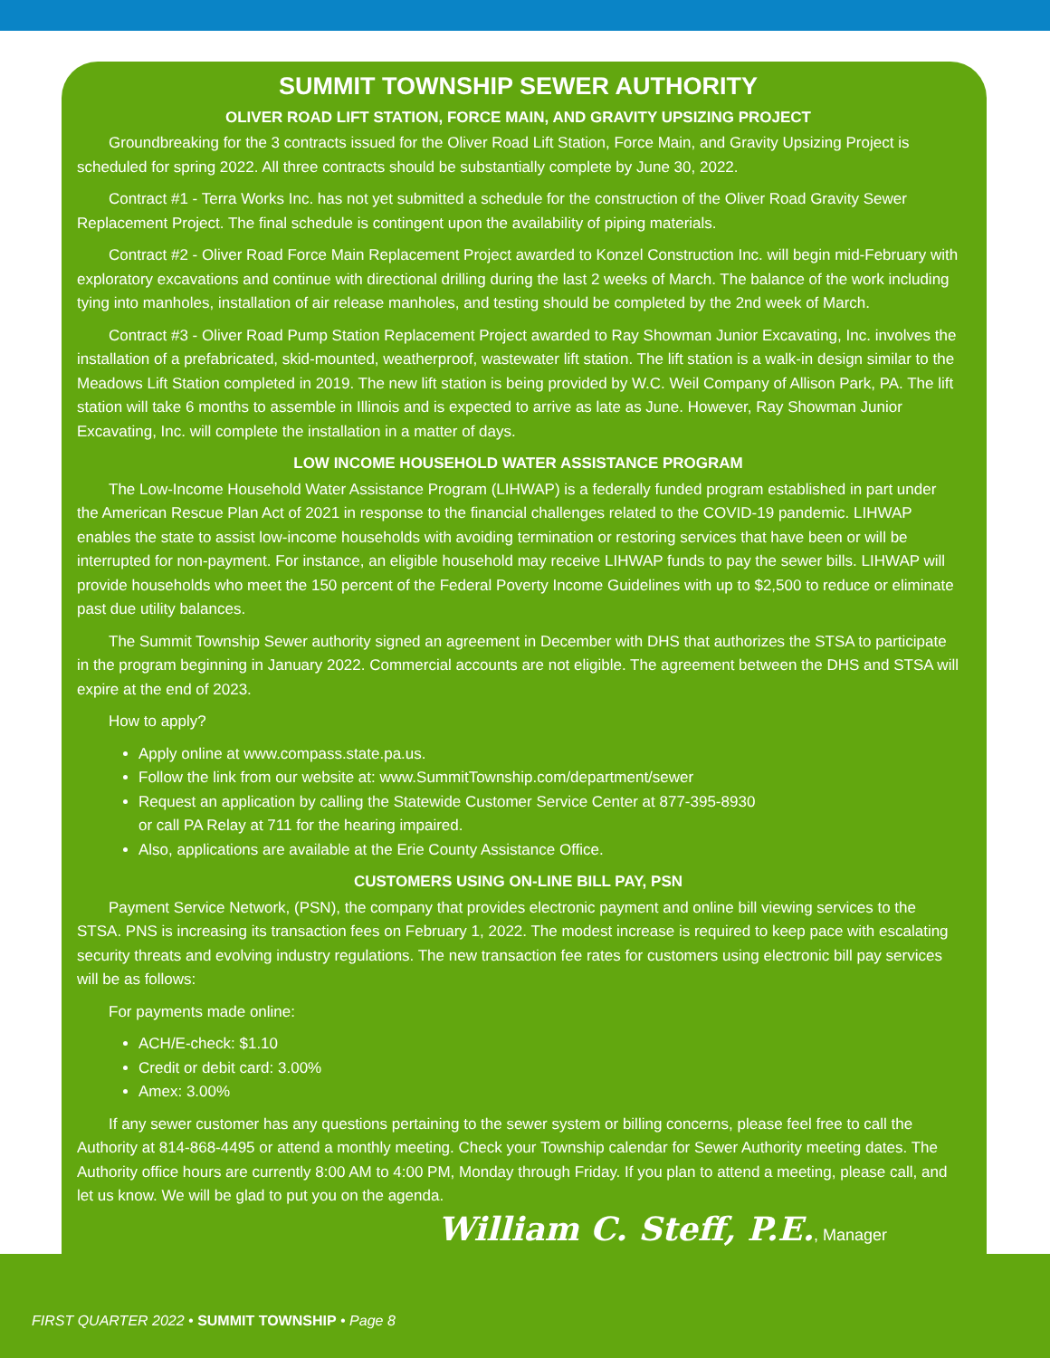SUMMIT TOWNSHIP SEWER AUTHORITY
OLIVER ROAD LIFT STATION, FORCE MAIN, AND GRAVITY UPSIZING PROJECT
Groundbreaking for the 3 contracts issued for the Oliver Road Lift Station, Force Main, and Gravity Upsizing Project is scheduled for spring 2022. All three contracts should be substantially complete by June 30, 2022.
Contract #1 - Terra Works Inc. has not yet submitted a schedule for the construction of the Oliver Road Gravity Sewer Replacement Project. The final schedule is contingent upon the availability of piping materials.
Contract #2 - Oliver Road Force Main Replacement Project awarded to Konzel Construction Inc. will begin mid-February with exploratory excavations and continue with directional drilling during the last 2 weeks of March. The balance of the work including tying into manholes, installation of air release manholes, and testing should be completed by the 2nd week of March.
Contract #3 - Oliver Road Pump Station Replacement Project awarded to Ray Showman Junior Excavating, Inc. involves the installation of a prefabricated, skid-mounted, weatherproof, wastewater lift station. The lift station is a walk-in design similar to the Meadows Lift Station completed in 2019. The new lift station is being provided by W.C. Weil Company of Allison Park, PA. The lift station will take 6 months to assemble in Illinois and is expected to arrive as late as June. However, Ray Showman Junior Excavating, Inc. will complete the installation in a matter of days.
LOW INCOME HOUSEHOLD WATER ASSISTANCE PROGRAM
The Low-Income Household Water Assistance Program (LIHWAP) is a federally funded program established in part under the American Rescue Plan Act of 2021 in response to the financial challenges related to the COVID-19 pandemic. LIHWAP enables the state to assist low-income households with avoiding termination or restoring services that have been or will be interrupted for non-payment. For instance, an eligible household may receive LIHWAP funds to pay the sewer bills. LIHWAP will provide households who meet the 150 percent of the Federal Poverty Income Guidelines with up to $2,500 to reduce or eliminate past due utility balances.
The Summit Township Sewer authority signed an agreement in December with DHS that authorizes the STSA to participate in the program beginning in January 2022. Commercial accounts are not eligible. The agreement between the DHS and STSA will expire at the end of 2023.
How to apply?
Apply online at www.compass.state.pa.us.
Follow the link from our website at: www.SummitTownship.com/department/sewer
Request an application by calling the Statewide Customer Service Center at 877-395-8930
or call PA Relay at 711 for the hearing impaired.
Also, applications are available at the Erie County Assistance Office.
CUSTOMERS USING ON-LINE BILL PAY, PSN
Payment Service Network, (PSN), the company that provides electronic payment and online bill viewing services to the STSA. PNS is increasing its transaction fees on February 1, 2022. The modest increase is required to keep pace with escalating security threats and evolving industry regulations. The new transaction fee rates for customers using electronic bill pay services will be as follows:
For payments made online:
ACH/E-check: $1.10
Credit or debit card: 3.00%
Amex: 3.00%
If any sewer customer has any questions pertaining to the sewer system or billing concerns, please feel free to call the Authority at 814-868-4495 or attend a monthly meeting. Check your Township calendar for Sewer Authority meeting dates. The Authority office hours are currently 8:00 AM to 4:00 PM, Monday through Friday. If you plan to attend a meeting, please call, and let us know. We will be glad to put you on the agenda.
William C. Steff, P.E., Manager
FIRST QUARTER 2022 • SUMMIT TOWNSHIP • Page 8